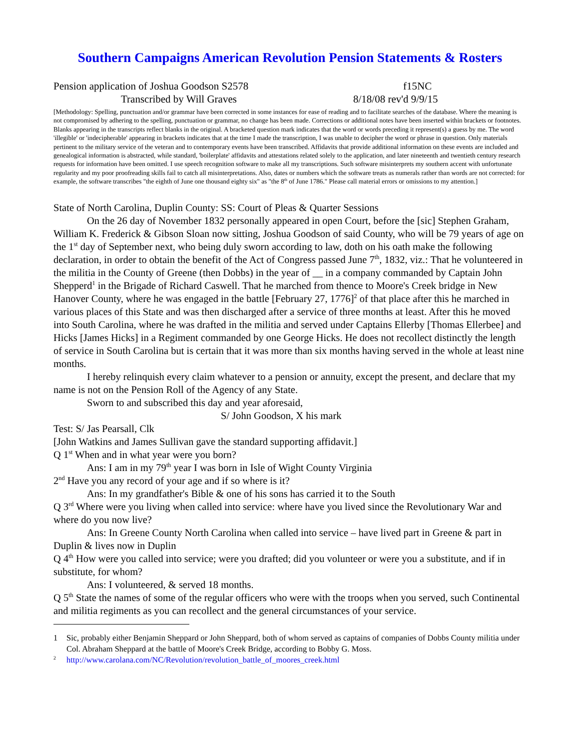Southern Campaigns American Revolution Pension Statements & Rosters
Pension application of Joshua Goodson S2578 f15NC
Transcribed by Will Graves 8/18/08 rev'd 9/9/15
[Methodology: Spelling, punctuation and/or grammar have been corrected in some instances for ease of reading and to facilitate searches of the database. Where the meaning is not compromised by adhering to the spelling, punctuation or grammar, no change has been made. Corrections or additional notes have been inserted within brackets or footnotes. Blanks appearing in the transcripts reflect blanks in the original. A bracketed question mark indicates that the word or words preceding it represent(s) a guess by me. The word 'illegible' or 'indecipherable' appearing in brackets indicates that at the time I made the transcription, I was unable to decipher the word or phrase in question. Only materials pertinent to the military service of the veteran and to contemporary events have been transcribed. Affidavits that provide additional information on these events are included and genealogical information is abstracted, while standard, 'boilerplate' affidavits and attestations related solely to the application, and later nineteenth and twentieth century research requests for information have been omitted. I use speech recognition software to make all my transcriptions. Such software misinterprets my southern accent with unfortunate regularity and my poor proofreading skills fail to catch all misinterpretations. Also, dates or numbers which the software treats as numerals rather than words are not corrected: for example, the software transcribes "the eighth of June one thousand eighty six" as "the 8<sup>th</sup> of June 1786." Please call material errors or omissions to my attention.]
State of North Carolina, Duplin County: SS: Court of Pleas & Quarter Sessions
On the 26 day of November 1832 personally appeared in open Court, before the [sic] Stephen Graham, William K. Frederick & Gibson Sloan now sitting, Joshua Goodson of said County, who will be 79 years of age on the 1<sup>st</sup> day of September next, who being duly sworn according to law, doth on his oath make the following declaration, in order to obtain the benefit of the Act of Congress passed June 7<sup>th</sup>, 1832, viz.: That he volunteered in the militia in the County of Greene (then Dobbs) in the year of __ in a company commanded by Captain John Shepperd<sup>1</sup> in the Brigade of Richard Caswell. That he marched from thence to Moore's Creek bridge in New Hanover County, where he was engaged in the battle [February 27, 1776]<sup>2</sup> of that place after this he marched in various places of this State and was then discharged after a service of three months at least. After this he moved into South Carolina, where he was drafted in the militia and served under Captains Ellerby [Thomas Ellerbee] and Hicks [James Hicks] in a Regiment commanded by one George Hicks. He does not recollect distinctly the length of service in South Carolina but is certain that it was more than six months having served in the whole at least nine months.
I hereby relinquish every claim whatever to a pension or annuity, except the present, and declare that my name is not on the Pension Roll of the Agency of any State.
Sworn to and subscribed this day and year aforesaid,
S/ John Goodson, X his mark
Test: S/ Jas Pearsall, Clk
[John Watkins and James Sullivan gave the standard supporting affidavit.]
Q 1<sup>st</sup> When and in what year were you born?
Ans: I am in my 79<sup>th</sup> year I was born in Isle of Wight County Virginia
2<sup>nd</sup> Have you any record of your age and if so where is it?
Ans: In my grandfather's Bible & one of his sons has carried it to the South
Q 3<sup>rd</sup> Where were you living when called into service: where have you lived since the Revolutionary War and where do you now live?
Ans: In Greene County North Carolina when called into service – have lived part in Greene & part in Duplin & lives now in Duplin
Q 4<sup>th</sup> How were you called into service; were you drafted; did you volunteer or were you a substitute, and if in substitute, for whom?
Ans: I volunteered, & served 18 months.
Q 5<sup>th</sup> State the names of some of the regular officers who were with the troops when you served, such Continental and militia regiments as you can recollect and the general circumstances of your service.
1 Sic, probably either Benjamin Sheppard or John Sheppard, both of whom served as captains of companies of Dobbs County militia under Col. Abraham Sheppard at the battle of Moore's Creek Bridge, according to Bobby G. Moss.
<sup>2</sup> http://www.carolana.com/NC/Revolution/revolution_battle_of_moores_creek.html